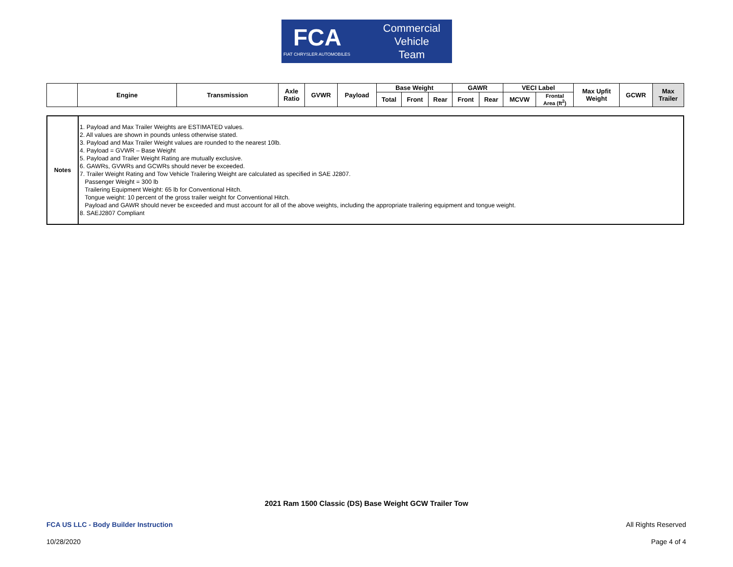FCA
FIAT CHRYSLER AUTOMOBILES
Commercial
Vehicle
Team
| | Engine | Transmission | Axle Ratio | GVWR | Payload | Base Weight | | | GAWR | | VECI Label | | Max Upfit Weight | GCWR | Max Trailer |
| --- | --- | --- | --- | --- | --- | --- | --- | --- | --- | --- | --- | --- | --- | --- | --- |
| | | | | | | Total | Front | Rear | Front | Rear | MCVW | Frontal Area (ft<sup>2</sup>) | | | |
| Notes | 1. Payload and Max Trailer Weights are ESTIMATED values. 2. All values are shown in pounds unless otherwise stated. 3. Payload and Max Trailer Weight values are rounded to the nearest 10lb. 4. Payload = GVWR – Base Weight 5. Payload and Trailer Weight Rating are mutually exclusive. 6. GAWRs, GVWRs and GCWRs should never be exceeded. 7. Trailer Weight Rating and Tow Vehicle Trailering Weight are calculated as specified in SAE J2807. Passenger Weight = 300 lb Trailering Equipment Weight: 65 lb for Conventional Hitch. Tongue weight: 10 percent of the gross trailer weight for Conventional Hitch. Payload and GAWR should never be exceeded and must account for all of the above weights, including the appropriate trailering equipment and tongue weight. 8. SAEJ2807 Compliant |
2021 Ram 1500 Classic (DS) Base Weight GCW Trailer Tow
FCA US LLC - Body Builder Instruction
All Rights Reserved
10/28/2020 Page 4 of 4